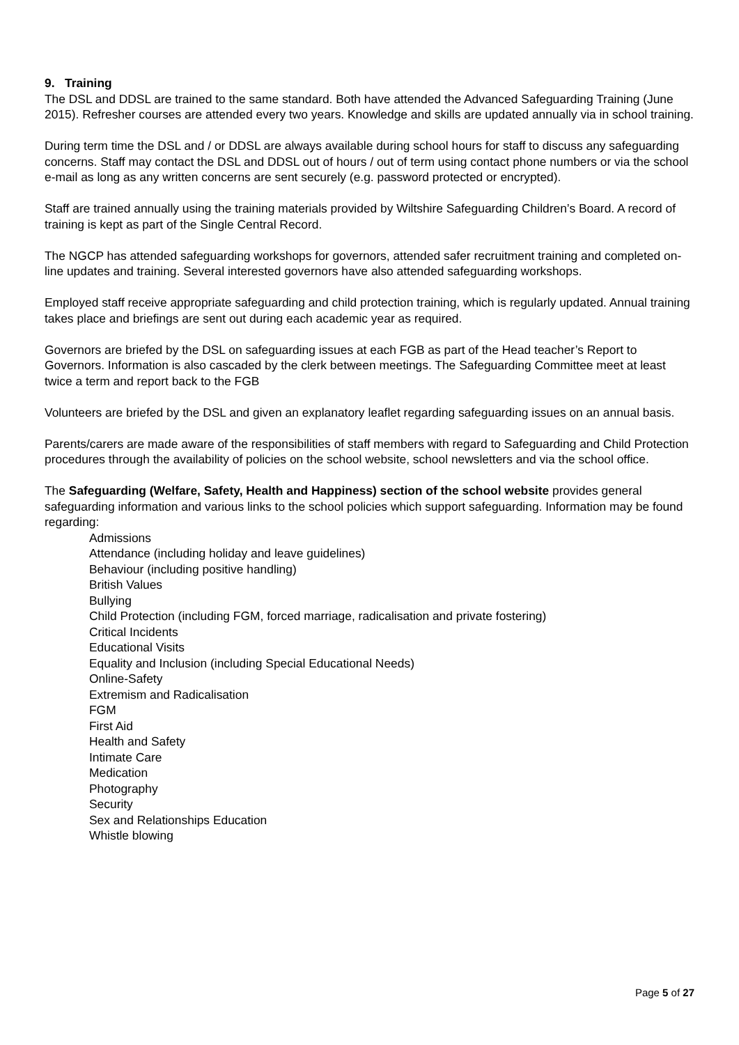9. Training
The DSL and DDSL are trained to the same standard. Both have attended the Advanced Safeguarding Training (June 2015). Refresher courses are attended every two years. Knowledge and skills are updated annually via in school training.
During term time the DSL and / or DDSL are always available during school hours for staff to discuss any safeguarding concerns. Staff may contact the DSL and DDSL out of hours / out of term using contact phone numbers or via the school e-mail as long as any written concerns are sent securely (e.g. password protected or encrypted).
Staff are trained annually using the training materials provided by Wiltshire Safeguarding Children’s Board. A record of training is kept as part of the Single Central Record.
The NGCP has attended safeguarding workshops for governors, attended safer recruitment training and completed on-line updates and training. Several interested governors have also attended safeguarding workshops.
Employed staff receive appropriate safeguarding and child protection training, which is regularly updated. Annual training takes place and briefings are sent out during each academic year as required.
Governors are briefed by the DSL on safeguarding issues at each FGB as part of the Head teacher’s Report to Governors. Information is also cascaded by the clerk between meetings. The Safeguarding Committee meet at least twice a term and report back to the FGB
Volunteers are briefed by the DSL and given an explanatory leaflet regarding safeguarding issues on an annual basis.
Parents/carers are made aware of the responsibilities of staff members with regard to Safeguarding and Child Protection procedures through the availability of policies on the school website, school newsletters and via the school office.
The Safeguarding (Welfare, Safety, Health and Happiness) section of the school website provides general safeguarding information and various links to the school policies which support safeguarding. Information may be found regarding:
Admissions
Attendance (including holiday and leave guidelines)
Behaviour (including positive handling)
British Values
Bullying
Child Protection (including FGM, forced marriage, radicalisation and private fostering)
Critical Incidents
Educational Visits
Equality and Inclusion (including Special Educational Needs)
Online-Safety
Extremism and Radicalisation
FGM
First Aid
Health and Safety
Intimate Care
Medication
Photography
Security
Sex and Relationships Education
Whistle blowing
Page 5 of 27